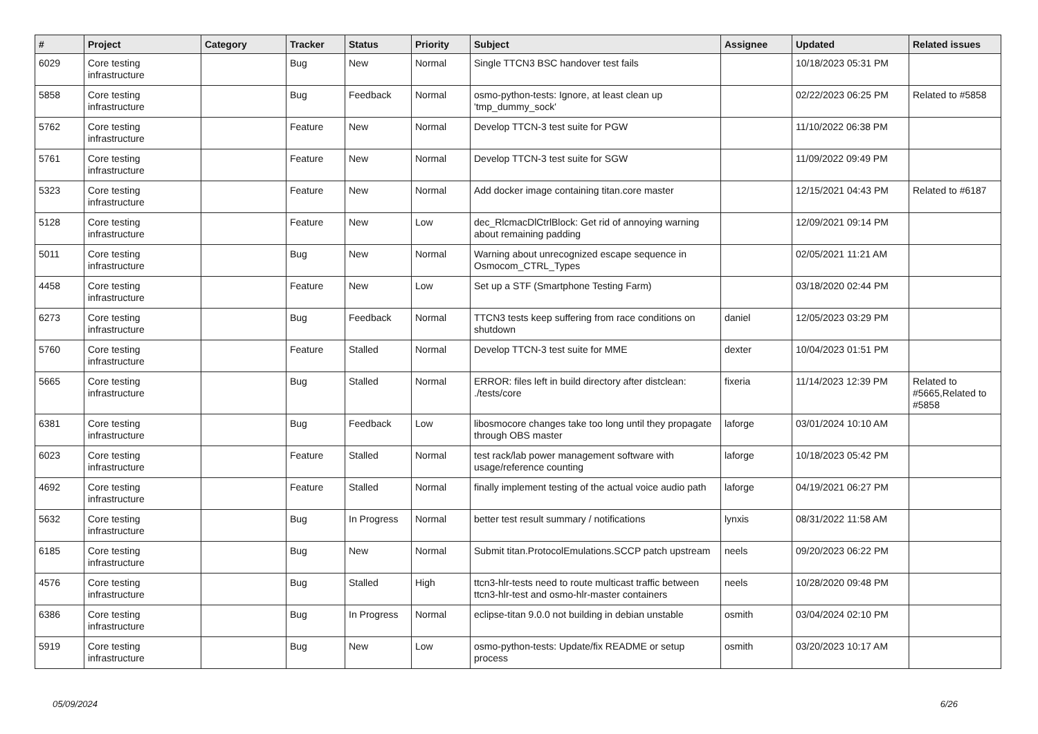| # | Project | Category | Tracker | Status | Priority | Subject | Assignee | Updated | Related issues |
| --- | --- | --- | --- | --- | --- | --- | --- | --- | --- |
| 6029 | Core testing infrastructure | | Bug | New | Normal | Single TTCN3 BSC handover test fails | | 10/18/2023 05:31 PM | |
| 5858 | Core testing infrastructure | | Bug | Feedback | Normal | osmo-python-tests: Ignore, at least clean up 'tmp_dummy_sock' | | 02/22/2023 06:25 PM | Related to #5858 |
| 5762 | Core testing infrastructure | | Feature | New | Normal | Develop TTCN-3 test suite for PGW | | 11/10/2022 06:38 PM | |
| 5761 | Core testing infrastructure | | Feature | New | Normal | Develop TTCN-3 test suite for SGW | | 11/09/2022 09:49 PM | |
| 5323 | Core testing infrastructure | | Feature | New | Normal | Add docker image containing titan.core master | | 12/15/2021 04:43 PM | Related to #6187 |
| 5128 | Core testing infrastructure | | Feature | New | Low | dec_RlcmacDlCtrlBlock: Get rid of annoying warning about remaining padding | | 12/09/2021 09:14 PM | |
| 5011 | Core testing infrastructure | | Bug | New | Normal | Warning about unrecognized escape sequence in Osmocom_CTRL_Types | | 02/05/2021 11:21 AM | |
| 4458 | Core testing infrastructure | | Feature | New | Low | Set up a STF (Smartphone Testing Farm) | | 03/18/2020 02:44 PM | |
| 6273 | Core testing infrastructure | | Bug | Feedback | Normal | TTCN3 tests keep suffering from race conditions on shutdown | daniel | 12/05/2023 03:29 PM | |
| 5760 | Core testing infrastructure | | Feature | Stalled | Normal | Develop TTCN-3 test suite for MME | dexter | 10/04/2023 01:51 PM | |
| 5665 | Core testing infrastructure | | Bug | Stalled | Normal | ERROR: files left in build directory after distclean: ./tests/core | fixeria | 11/14/2023 12:39 PM | Related to #5665,Related to #5858 |
| 6381 | Core testing infrastructure | | Bug | Feedback | Low | libosmocore changes take too long until they propagate through OBS master | laforge | 03/01/2024 10:10 AM | |
| 6023 | Core testing infrastructure | | Feature | Stalled | Normal | test rack/lab power management software with usage/reference counting | laforge | 10/18/2023 05:42 PM | |
| 4692 | Core testing infrastructure | | Feature | Stalled | Normal | finally implement testing of the actual voice audio path | laforge | 04/19/2021 06:27 PM | |
| 5632 | Core testing infrastructure | | Bug | In Progress | Normal | better test result summary / notifications | lynxis | 08/31/2022 11:58 AM | |
| 6185 | Core testing infrastructure | | Bug | New | Normal | Submit titan.ProtocolEmulations.SCCP patch upstream | neels | 09/20/2023 06:22 PM | |
| 4576 | Core testing infrastructure | | Bug | Stalled | High | ttcn3-hlr-tests need to route multicast traffic between ttcn3-hlr-test and osmo-hlr-master containers | neels | 10/28/2020 09:48 PM | |
| 6386 | Core testing infrastructure | | Bug | In Progress | Normal | eclipse-titan 9.0.0 not building in debian unstable | osmith | 03/04/2024 02:10 PM | |
| 5919 | Core testing infrastructure | | Bug | New | Low | osmo-python-tests: Update/fix README or setup process | osmith | 03/20/2023 10:17 AM | |
05/09/2024 6/26